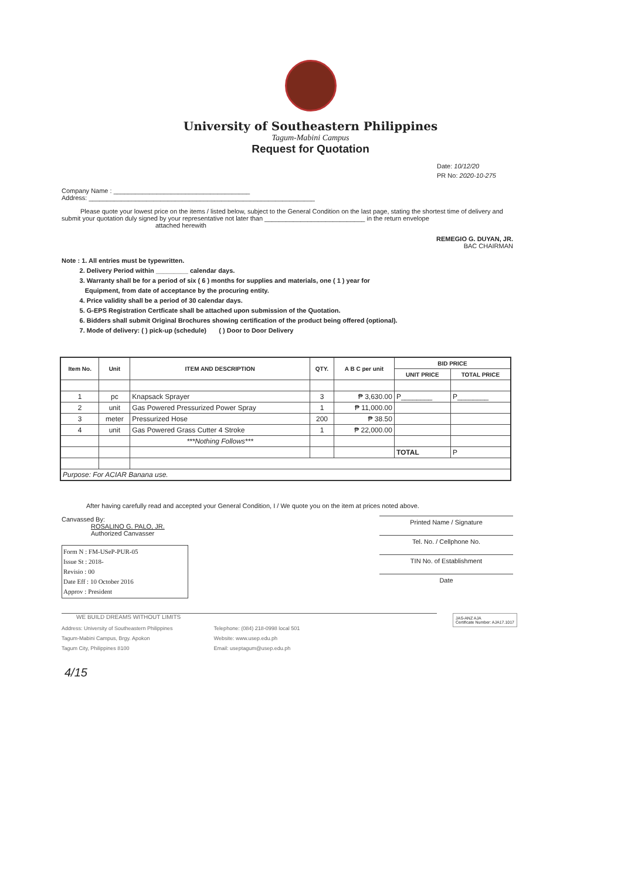University of Southeastern Philippines
Tagum-Mabini Campus
Request for Quotation
Date: 10/12/20
PR No: 2020-10-275
Company Name : ______________________________________
Address: _______________________________________________________________
Please quote your lowest price on the items / listed below, subject to the General Condition on the last page, stating the shortest time of delivery and submit your quotation duly signed by your representative not later than ____________________________ in the return envelope
attached herewith
REMEGIO G. DUYAN, JR.
BAC CHAIRMAN
Note : 1. All entries must be typewritten.
2. Delivery Period within _________ calendar days.
3. Warranty shall be for a period of six ( 6 ) months for supplies and materials, one ( 1 ) year for
Equipment, from date of acceptance by the procuring entity.
4. Price validity shall be a period of 30 calendar days.
5. G-EPS Registration Certficate shall be attached upon submission of the Quotation.
6. Bidders shall submit Original Brochures showing certification of the product being offered (optional).
7. Mode of delivery: ( ) pick-up (schedule) ( ) Door to Door Delivery
| Item No. | Unit | ITEM AND DESCRIPTION | QTY. | A B C per unit | BID PRICE | |
| --- | --- | --- | --- | --- | --- | --- |
| | | | | | UNIT PRICE | TOTAL PRICE |
| 1 | pc | Knapsack Sprayer | 3 | ₱ 3,630.00 | P________ | P________ |
| 2 | unit | Gas Powered Pressurized Power Spray | 1 | ₱ 11,000.00 | | |
| 3 | meter | Pressurized Hose | 200 | ₱ 38.50 | | |
| 4 | unit | Gas Powered Grass Cutter 4 Stroke | 1 | ₱ 22,000.00 | | |
| | | ***Nothing Follows*** | | | | |
| | | | | | TOTAL | P |
| Purpose: For ACIAR Banana use. | | | | | | |
After having carefully read and accepted your General Condition, I / We quote you on the item at prices noted above.
Printed Name / Signature
Tel. No. / Cellphone No.
TIN No. of Establishment
Date
Canvassed By:
ROSALINO G. PALO, JR.
Authorized Canvasser
Form N : FM-USeP-PUR-05
Issue St : 2018-
Revisio : 00
Date Eff : 10 October 2016
Approv : President
WE BUILD DREAMS WITHOUT LIMITS
Address: University of Southeastern Philippines
Tagum-Mabini Campus, Brgy. Apokon
Tagum City, Philippines 8100
Telephone: (084) 218-0998 local 501
Website: www.usep.edu.ph
Email: useptagum@usep.edu.ph
JAS-ANZ AJA
Certificate Number: AJA17.1017
4/15